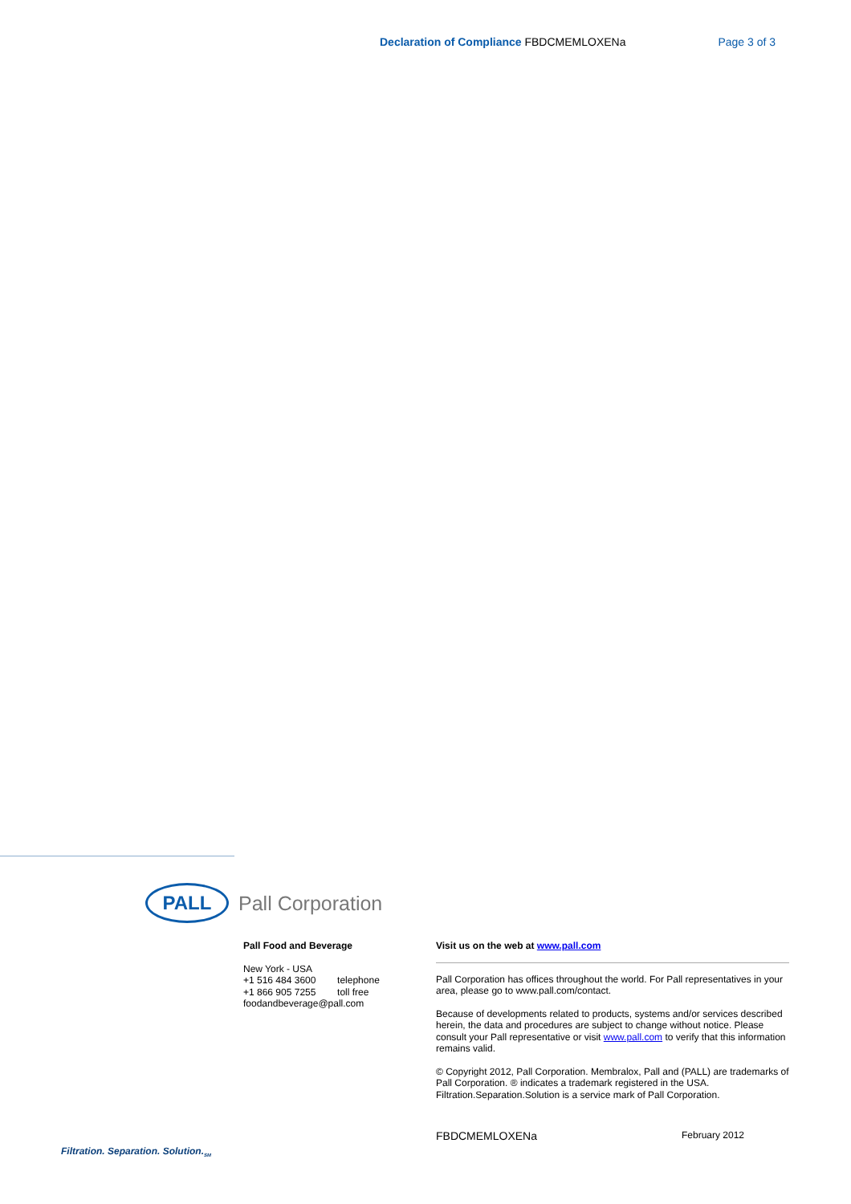Declaration of Compliance FBDCMEMLOXENa
Page 3 of 3
PALL
Pall Corporation
Pall Food and Beverage
New York - USA
+1 516 484 3600 telephone
+1 866 905 7255 toll free
foodandbeverage@pall.com
Visit us on the web at www.pall.com
Pall Corporation has offices throughout the world. For Pall representatives in your area, please go to www.pall.com/contact.
Because of developments related to products, systems and/or services described herein, the data and procedures are subject to change without notice. Please consult your Pall representative or visit www.pall.com to verify that this information remains valid.
© Copyright 2012, Pall Corporation. Membralox, Pall and (PALL) are trademarks of Pall Corporation. ® indicates a trademark registered in the USA. Filtration.Separation.Solution is a service mark of Pall Corporation.
FBDCMEMLOXENa February 2012
Filtration. Separation. Solution.<sub>SM</sub>